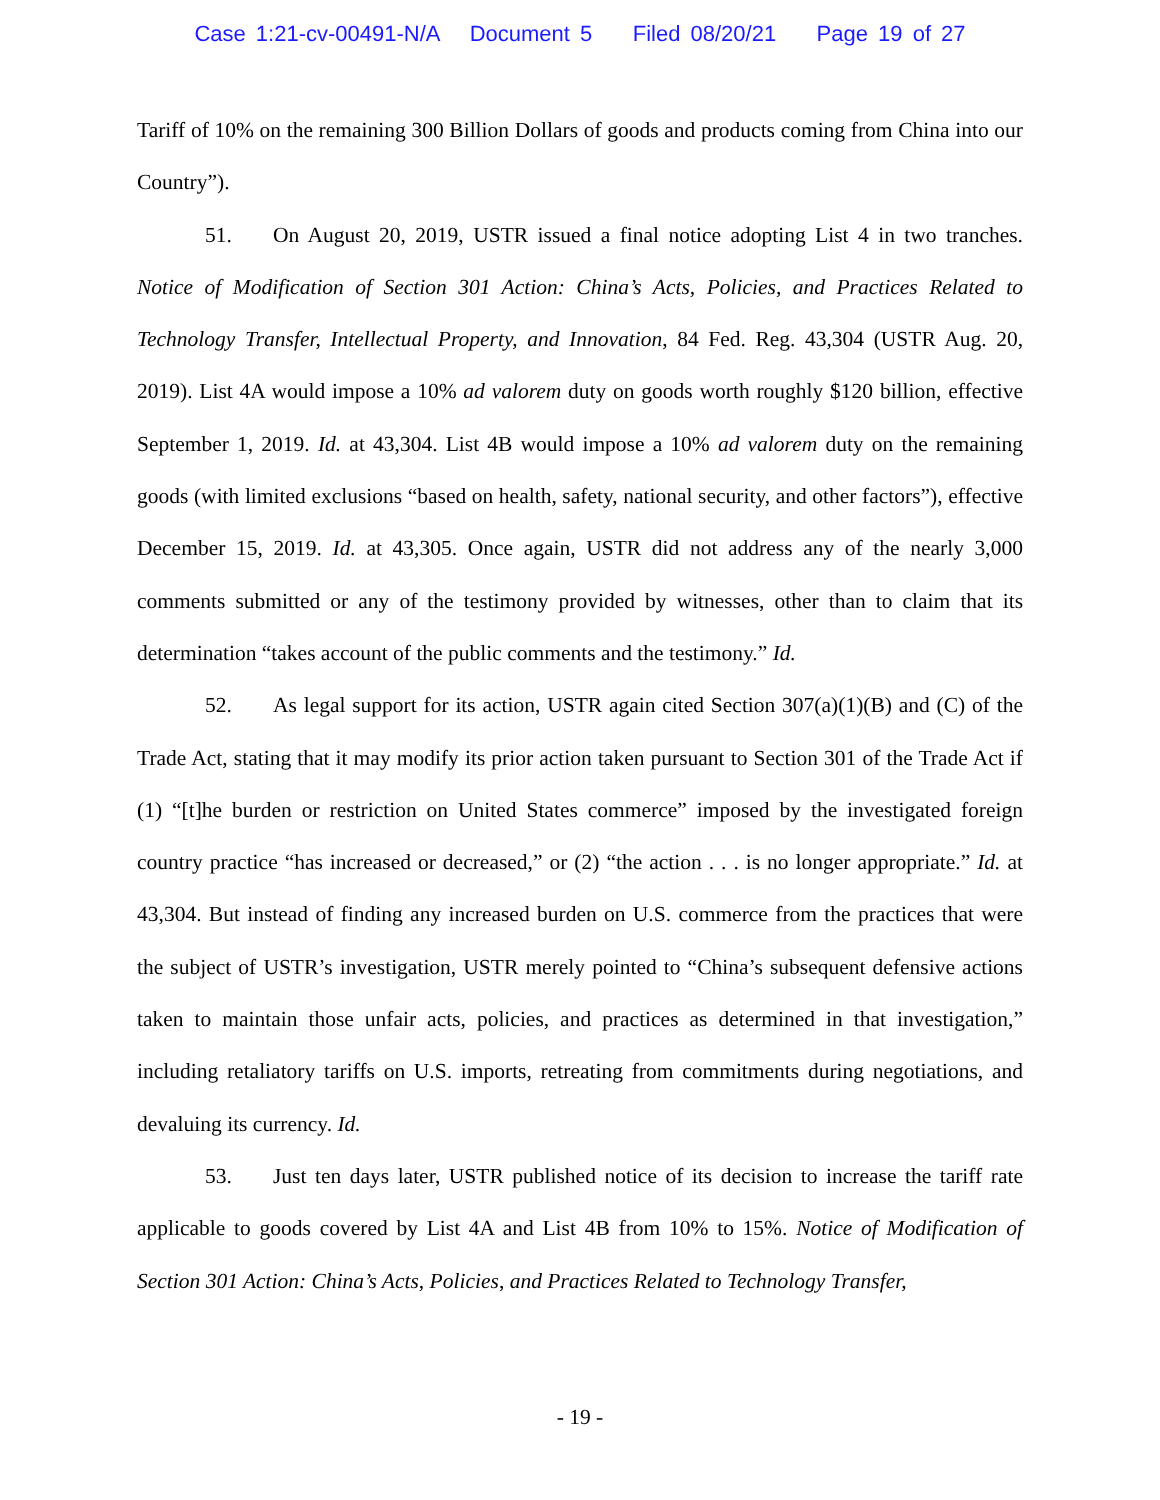Case 1:21-cv-00491-N/A Document 5 Filed 08/20/21 Page 19 of 27
Tariff of 10% on the remaining 300 Billion Dollars of goods and products coming from China into our Country”).
51. On August 20, 2019, USTR issued a final notice adopting List 4 in two tranches. Notice of Modification of Section 301 Action: China’s Acts, Policies, and Practices Related to Technology Transfer, Intellectual Property, and Innovation, 84 Fed. Reg. 43,304 (USTR Aug. 20, 2019). List 4A would impose a 10% ad valorem duty on goods worth roughly $120 billion, effective September 1, 2019. Id. at 43,304. List 4B would impose a 10% ad valorem duty on the remaining goods (with limited exclusions “based on health, safety, national security, and other factors”), effective December 15, 2019. Id. at 43,305. Once again, USTR did not address any of the nearly 3,000 comments submitted or any of the testimony provided by witnesses, other than to claim that its determination “takes account of the public comments and the testimony.” Id.
52. As legal support for its action, USTR again cited Section 307(a)(1)(B) and (C) of the Trade Act, stating that it may modify its prior action taken pursuant to Section 301 of the Trade Act if (1) “[t]he burden or restriction on United States commerce” imposed by the investigated foreign country practice “has increased or decreased,” or (2) “the action . . . is no longer appropriate.” Id. at 43,304. But instead of finding any increased burden on U.S. commerce from the practices that were the subject of USTR’s investigation, USTR merely pointed to “China’s subsequent defensive actions taken to maintain those unfair acts, policies, and practices as determined in that investigation,” including retaliatory tariffs on U.S. imports, retreating from commitments during negotiations, and devaluing its currency. Id.
53. Just ten days later, USTR published notice of its decision to increase the tariff rate applicable to goods covered by List 4A and List 4B from 10% to 15%. Notice of Modification of Section 301 Action: China’s Acts, Policies, and Practices Related to Technology Transfer,
- 19 -